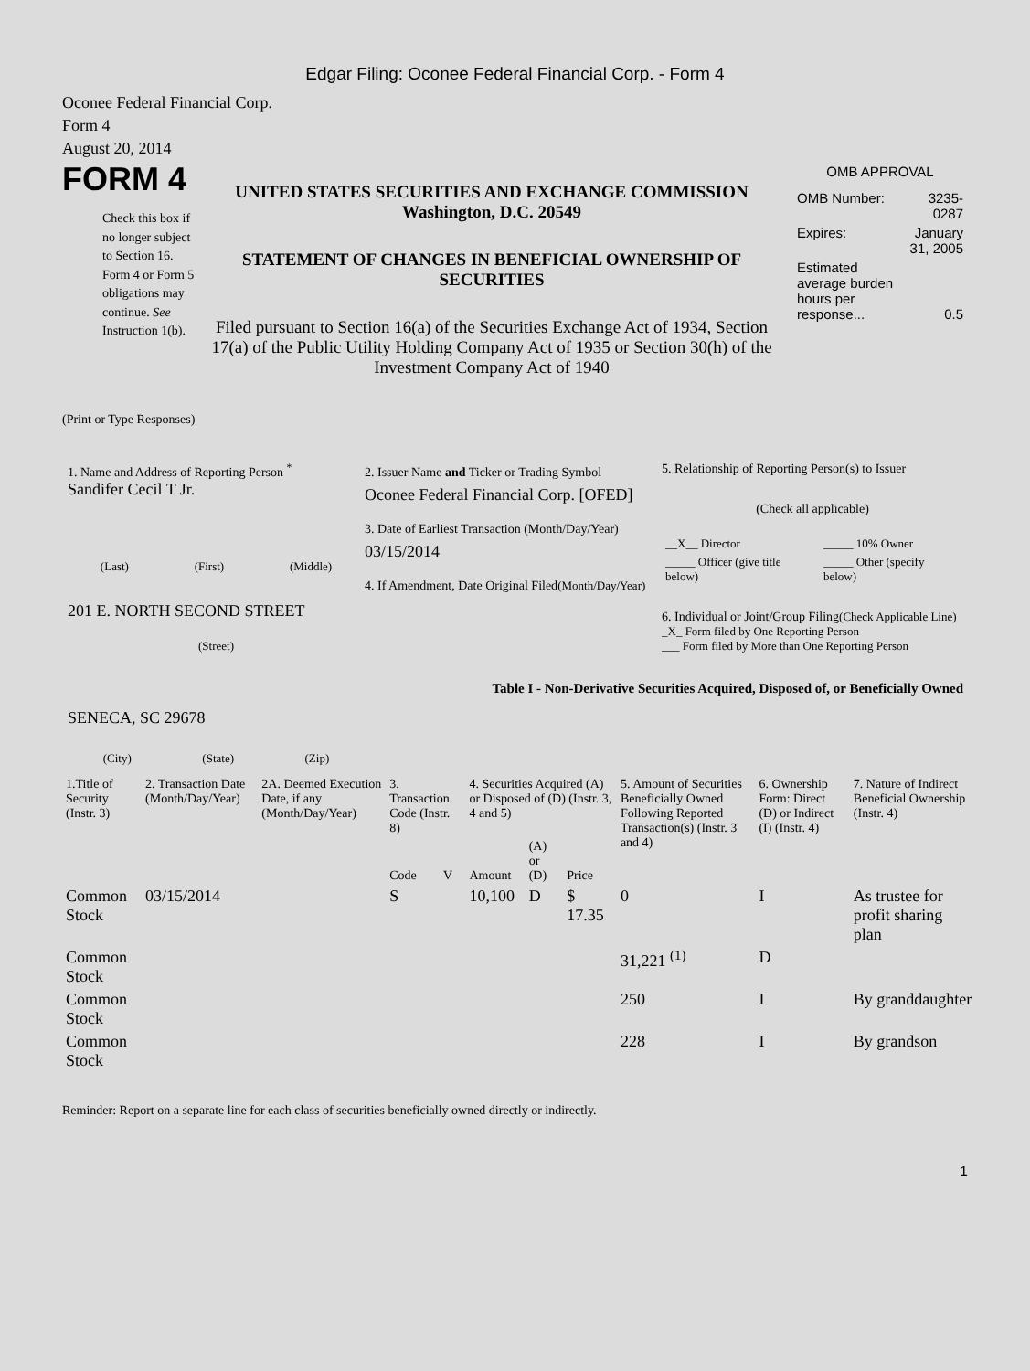Edgar Filing: Oconee Federal Financial Corp. - Form 4
Oconee Federal Financial Corp.
Form 4
August 20, 2014
FORM 4
Check this box if no longer subject to Section 16. Form 4 or Form 5 obligations may continue. See Instruction 1(b).
UNITED STATES SECURITIES AND EXCHANGE COMMISSION
Washington, D.C. 20549
STATEMENT OF CHANGES IN BENEFICIAL OWNERSHIP OF SECURITIES
Filed pursuant to Section 16(a) of the Securities Exchange Act of 1934, Section 17(a) of the Public Utility Holding Company Act of 1935 or Section 30(h) of the Investment Company Act of 1940
OMB APPROVAL
| OMB Number: | 3235-0287 |
| Expires: | January 31, 2005 |
| Estimated average burden hours per response... | 0.5 |
(Print or Type Responses)
1. Name and Address of Reporting Person <sup>*</sup>
Sandifer Cecil T Jr.
(Last) (First) (Middle)
201 E. NORTH SECOND STREET
(Street)
SENECA, SC 29678
(City) (State) (Zip)
2. Issuer Name and Ticker or Trading Symbol
Oconee Federal Financial Corp. [OFED]
3. Date of Earliest Transaction (Month/Day/Year)
03/15/2014
4. If Amendment, Date Original Filed(Month/Day/Year)
5. Relationship of Reporting Person(s) to Issuer
(Check all applicable)
| __X__ Director | _____ 10% Owner |
| _____ Officer (give title below) | _____ Other (specify below) |
6. Individual or Joint/Group Filing(Check Applicable Line)
_X_ Form filed by One Reporting Person
___ Form filed by More than One Reporting Person
Table I - Non-Derivative Securities Acquired, Disposed of, or Beneficially Owned
| 1.Title of Security (Instr. 3) | 2. Transaction Date (Month/Day/Year) | 2A. Deemed Execution Date, if any (Month/Day/Year) | 3. Transaction Code (Instr. 8) | | 4. Securities Acquired (A) or Disposed of (D) (Instr. 3, 4 and 5) | | | 5. Amount of Securities Beneficially Owned Following Reported Transaction(s) (Instr. 3 and 4) | 6. Ownership Form: Direct (D) or Indirect (I) (Instr. 4) | 7. Nature of Indirect Beneficial Ownership (Instr. 4) |
| --- | --- | --- | --- | --- | --- | --- | --- | --- | --- | --- |
| | | | Code | V | Amount | (A) or (D) | Price | | | |
| Common Stock | 03/15/2014 | | S | | 10,100 | D | $ 17.35 | 0 | I | As trustee for profit sharing plan |
| Common Stock | | | | | | | | 31,221 <sup>(1)</sup> | D | |
| Common Stock | | | | | | | | 250 | I | By granddaughter |
| Common Stock | | | | | | | | 228 | I | By grandson |
Reminder: Report on a separate line for each class of securities beneficially owned directly or indirectly.
1